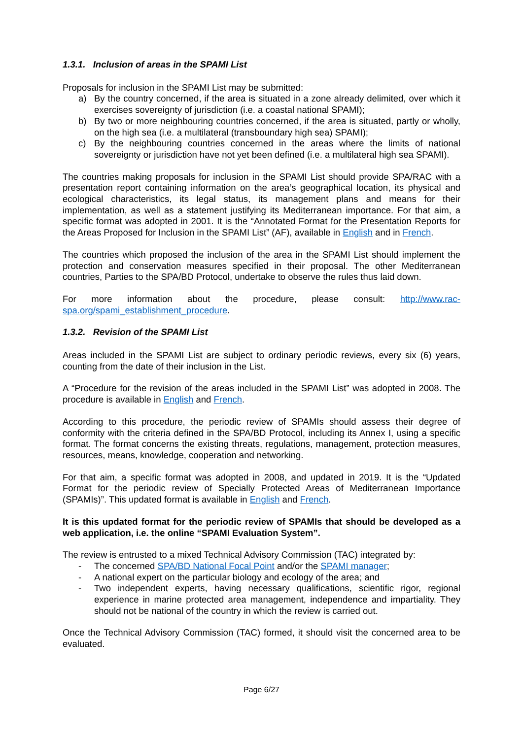1.3.1. Inclusion of areas in the SPAMI List
Proposals for inclusion in the SPAMI List may be submitted:
a) By the country concerned, if the area is situated in a zone already delimited, over which it exercises sovereignty of jurisdiction (i.e. a coastal national SPAMI);
b) By two or more neighbouring countries concerned, if the area is situated, partly or wholly, on the high sea (i.e. a multilateral (transboundary high sea) SPAMI);
c) By the neighbouring countries concerned in the areas where the limits of national sovereignty or jurisdiction have not yet been defined (i.e. a multilateral high sea SPAMI).
The countries making proposals for inclusion in the SPAMI List should provide SPA/RAC with a presentation report containing information on the area’s geographical location, its physical and ecological characteristics, its legal status, its management plans and means for their implementation, as well as a statement justifying its Mediterranean importance. For that aim, a specific format was adopted in 2001. It is the “Annotated Format for the Presentation Reports for the Areas Proposed for Inclusion in the SPAMI List” (AF), available in English and in French.
The countries which proposed the inclusion of the area in the SPAMI List should implement the protection and conservation measures specified in their proposal. The other Mediterranean countries, Parties to the SPA/BD Protocol, undertake to observe the rules thus laid down.
For more information about the procedure, please consult: http://www.rac-spa.org/spami_establishment_procedure.
1.3.2. Revision of the SPAMI List
Areas included in the SPAMI List are subject to ordinary periodic reviews, every six (6) years, counting from the date of their inclusion in the List.
A “Procedure for the revision of the areas included in the SPAMI List” was adopted in 2008. The procedure is available in English and French.
According to this procedure, the periodic review of SPAMIs should assess their degree of conformity with the criteria defined in the SPA/BD Protocol, including its Annex I, using a specific format. The format concerns the existing threats, regulations, management, protection measures, resources, means, knowledge, cooperation and networking.
For that aim, a specific format was adopted in 2008, and updated in 2019. It is the “Updated Format for the periodic review of Specially Protected Areas of Mediterranean Importance (SPAMIs)”. This updated format is available in English and French.
It is this updated format for the periodic review of SPAMIs that should be developed as a web application, i.e. the online “SPAMI Evaluation System”.
The review is entrusted to a mixed Technical Advisory Commission (TAC) integrated by:
- The concerned SPA/BD National Focal Point and/or the SPAMI manager;
- A national expert on the particular biology and ecology of the area; and
- Two independent experts, having necessary qualifications, scientific rigor, regional experience in marine protected area management, independence and impartiality. They should not be national of the country in which the review is carried out.
Once the Technical Advisory Commission (TAC) formed, it should visit the concerned area to be evaluated.
Page 6/27